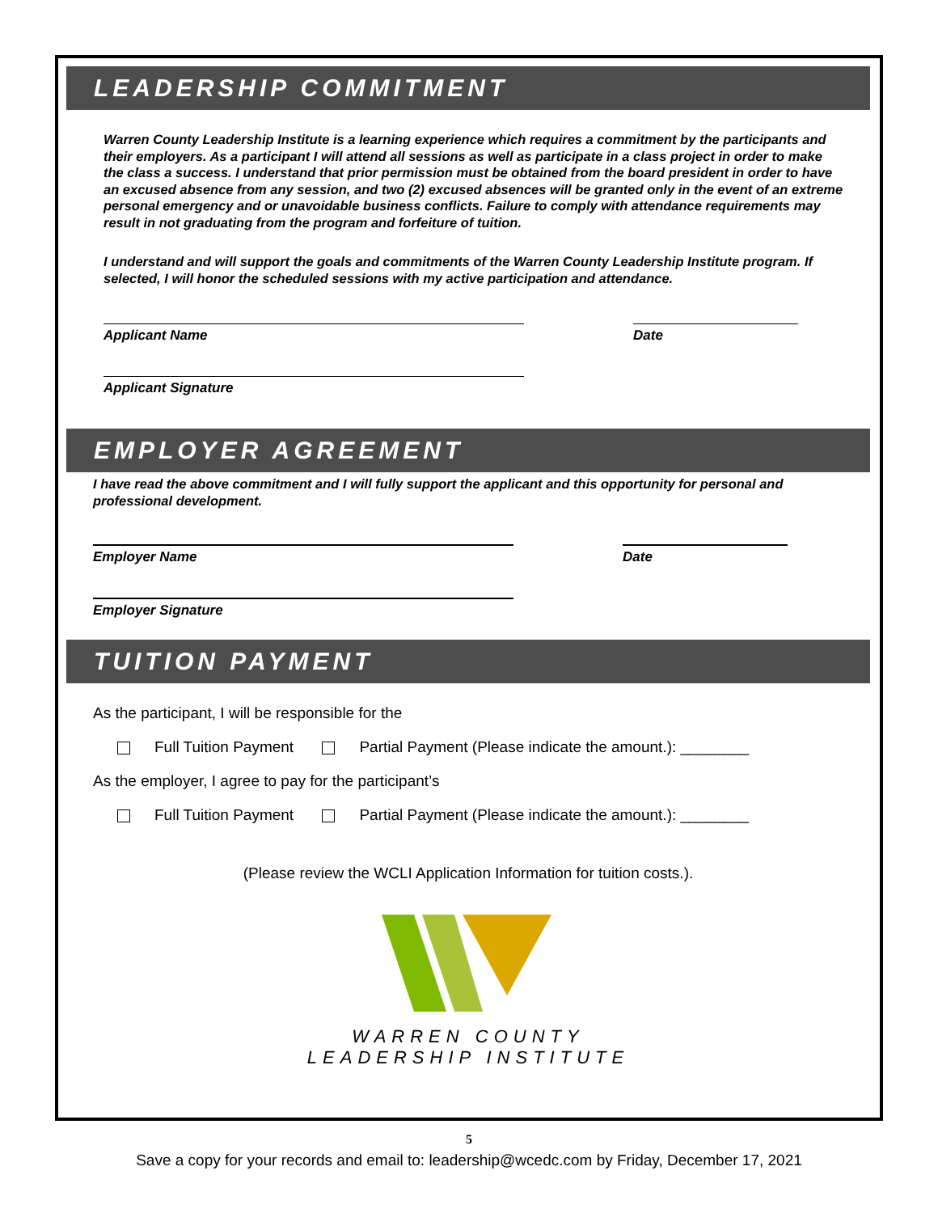LEADERSHIP COMMITMENT
Warren County Leadership Institute is a learning experience which requires a commitment by the participants and their employers. As a participant I will attend all sessions as well as participate in a class project in order to make the class a success. I understand that prior permission must be obtained from the board president in order to have an excused absence from any session, and two (2) excused absences will be granted only in the event of an extreme personal emergency and or unavoidable business conflicts. Failure to comply with attendance requirements may result in not graduating from the program and forfeiture of tuition.
I understand and will support the goals and commitments of the Warren County Leadership Institute program. If selected, I will honor the scheduled sessions with my active participation and attendance.
Applicant Name Date
Applicant Signature
EMPLOYER AGREEMENT
I have read the above commitment and I will fully support the applicant and this opportunity for personal and professional development.
Employer Name Date
Employer Signature
TUITION PAYMENT
As the participant, I will be responsible for the
Full Tuition Payment Partial Payment (Please indicate the amount.): ________
As the employer, I agree to pay for the participant’s
Full Tuition Payment Partial Payment (Please indicate the amount.): ________
(Please review the WCLI Application Information for tuition costs.).
WARREN COUNTY
LEADERSHIP INSTITUTE
5
Save a copy for your records and email to: leadership@wcedc.com by Friday, December 17, 2021